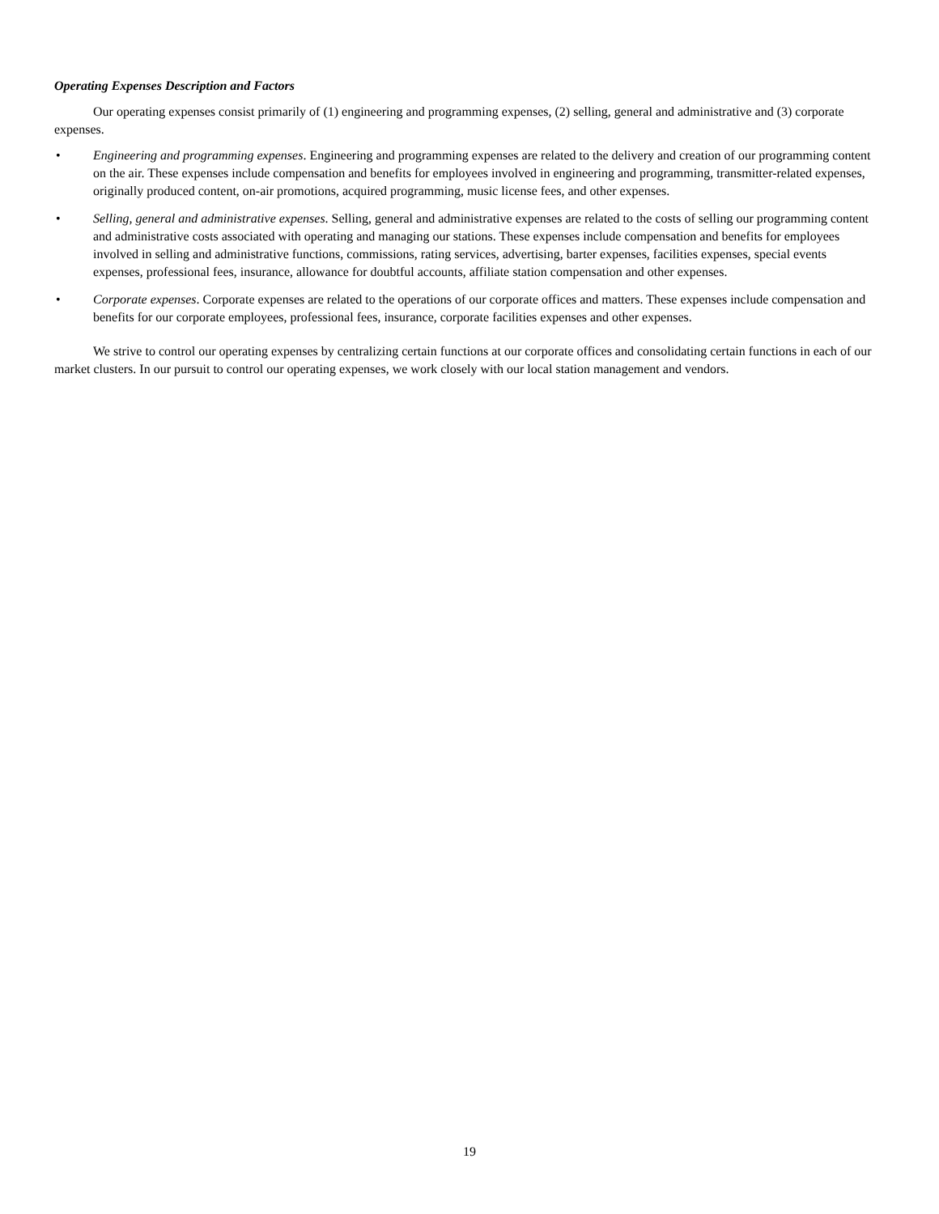Operating Expenses Description and Factors
Our operating expenses consist primarily of (1) engineering and programming expenses, (2) selling, general and administrative and (3) corporate expenses.
• Engineering and programming expenses. Engineering and programming expenses are related to the delivery and creation of our programming content on the air. These expenses include compensation and benefits for employees involved in engineering and programming, transmitter-related expenses, originally produced content, on-air promotions, acquired programming, music license fees, and other expenses.
• Selling, general and administrative expenses. Selling, general and administrative expenses are related to the costs of selling our programming content and administrative costs associated with operating and managing our stations. These expenses include compensation and benefits for employees involved in selling and administrative functions, commissions, rating services, advertising, barter expenses, facilities expenses, special events expenses, professional fees, insurance, allowance for doubtful accounts, affiliate station compensation and other expenses.
• Corporate expenses. Corporate expenses are related to the operations of our corporate offices and matters. These expenses include compensation and benefits for our corporate employees, professional fees, insurance, corporate facilities expenses and other expenses.
We strive to control our operating expenses by centralizing certain functions at our corporate offices and consolidating certain functions in each of our market clusters. In our pursuit to control our operating expenses, we work closely with our local station management and vendors.
19